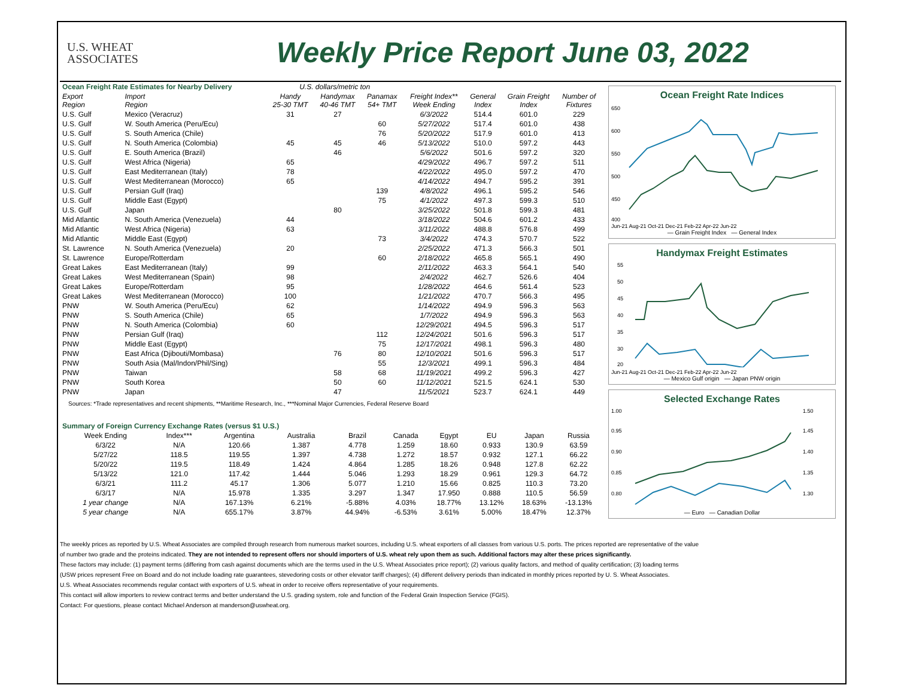U.S. WHEAT
ASSOCIATES
Weekly Price Report June 03, 2022
| Ocean Freight Rate Estimates for Nearby Delivery | | U.S. dollars/metric ton | | | | | | |
| --- | --- | --- | --- | --- | --- | --- | --- | --- |
| Export Region | Import Region | Handy 25-30 TMT | Handymax 40-46 TMT | Panamax 54+ TMT | Freight Index** Week Ending | General Index | Grain Freight Index | Number of Fixtures |
| U.S. Gulf | Mexico (Veracruz) | 31 | 27 | | 6/3/2022 | 514.4 | 601.0 | 229 |
| U.S. Gulf | W. South America (Peru/Ecu) | | | 60 | 5/27/2022 | 517.4 | 601.0 | 438 |
| U.S. Gulf | S. South America (Chile) | | | 76 | 5/20/2022 | 517.9 | 601.0 | 413 |
| U.S. Gulf | N. South America (Colombia) | 45 | 45 | 46 | 5/13/2022 | 510.0 | 597.2 | 443 |
| U.S. Gulf | E. South America (Brazil) | | 46 | | 5/6/2022 | 501.6 | 597.2 | 320 |
| U.S. Gulf | West Africa (Nigeria) | 65 | | | 4/29/2022 | 496.7 | 597.2 | 511 |
| U.S. Gulf | East Mediterranean (Italy) | 78 | | | 4/22/2022 | 495.0 | 597.2 | 470 |
| U.S. Gulf | West Mediterranean (Morocco) | 65 | | | 4/14/2022 | 494.7 | 595.2 | 391 |
| U.S. Gulf | Persian Gulf (Iraq) | | | 139 | 4/8/2022 | 496.1 | 595.2 | 546 |
| U.S. Gulf | Middle East (Egypt) | | | 75 | 4/1/2022 | 497.3 | 599.3 | 510 |
| U.S. Gulf | Japan | | 80 | | 3/25/2022 | 501.8 | 599.3 | 481 |
| Mid Atlantic | N. South America (Venezuela) | 44 | | | 3/18/2022 | 504.6 | 601.2 | 433 |
| Mid Atlantic | West Africa (Nigeria) | 63 | | | 3/11/2022 | 488.8 | 576.8 | 499 |
| Mid Atlantic | Middle East (Egypt) | | | 73 | 3/4/2022 | 474.3 | 570.7 | 522 |
| St. Lawrence | N. South America (Venezuela) | 20 | | | 2/25/2022 | 471.3 | 566.3 | 501 |
| St. Lawrence | Europe/Rotterdam | | | 60 | 2/18/2022 | 465.8 | 565.1 | 490 |
| Great Lakes | East Mediterranean (Italy) | 99 | | | 2/11/2022 | 463.3 | 564.1 | 540 |
| Great Lakes | West Mediterranean (Spain) | 98 | | | 2/4/2022 | 462.7 | 526.6 | 404 |
| Great Lakes | Europe/Rotterdam | 95 | | | 1/28/2022 | 464.6 | 561.4 | 523 |
| Great Lakes | West Mediterranean (Morocco) | 100 | | | 1/21/2022 | 470.7 | 566.3 | 495 |
| PNW | W. South America (Peru/Ecu) | 62 | | | 1/14/2022 | 494.9 | 596.3 | 563 |
| PNW | S. South America (Chile) | 65 | | | 1/7/2022 | 494.9 | 596.3 | 563 |
| PNW | N. South America (Colombia) | 60 | | | 12/29/2021 | 494.5 | 596.3 | 517 |
| PNW | Persian Gulf (Iraq) | | | 112 | 12/24/2021 | 501.6 | 596.3 | 517 |
| PNW | Middle East (Egypt) | | | 75 | 12/17/2021 | 498.1 | 596.3 | 480 |
| PNW | East Africa (Djibouti/Mombasa) | | 76 | 80 | 12/10/2021 | 501.6 | 596.3 | 517 |
| PNW | South Asia (Mal/Indon/Phil/Sing) | | | 55 | 12/3/2021 | 499.1 | 596.3 | 484 |
| PNW | Taiwan | | 58 | 68 | 11/19/2021 | 499.2 | 596.3 | 427 |
| PNW | South Korea | | 50 | 60 | 11/12/2021 | 521.5 | 624.1 | 530 |
| PNW | Japan | | 47 | | 11/5/2021 | 523.7 | 624.1 | 449 |
Sources: *Trade representatives and recent shipments, **Maritime Research, Inc., ***Nominal Major Currencies, Federal Reserve Board
| Summary of Foreign Currency Exchange Rates (versus $1 U.S.) | | | | | | | | | |
| --- | --- | --- | --- | --- | --- | --- | --- | --- | --- |
| Week Ending | Index*** | Argentina | Australia | Brazil | Canada | Egypt | EU | Japan | Russia |
| 6/3/22 | N/A | 120.66 | 1.387 | 4.778 | 1.259 | 18.60 | 0.933 | 130.9 | 63.59 |
| 5/27/22 | 118.5 | 119.55 | 1.397 | 4.738 | 1.272 | 18.57 | 0.932 | 127.1 | 66.22 |
| 5/20/22 | 119.5 | 118.49 | 1.424 | 4.864 | 1.285 | 18.26 | 0.948 | 127.8 | 62.22 |
| 5/13/22 | 121.0 | 117.42 | 1.444 | 5.046 | 1.293 | 18.29 | 0.961 | 129.3 | 64.72 |
| 6/3/21 | 111.2 | 45.17 | 1.306 | 5.077 | 1.210 | 15.66 | 0.825 | 110.3 | 73.20 |
| 6/3/17 | N/A | 15.978 | 1.335 | 3.297 | 1.347 | 17.950 | 0.888 | 110.5 | 56.59 |
| 1 year change | N/A | 167.13% | 6.21% | -5.88% | 4.03% | 18.77% | 13.12% | 18.63% | -13.13% |
| 5 year change | N/A | 655.17% | 3.87% | 44.94% | -6.53% | 3.61% | 5.00% | 18.47% | 12.37% |
Ocean Freight Rate Indices
650
600
550
500
450
400
Jun-21 Aug-21 Oct-21 Dec-21 Feb-22 Apr-22 Jun-22
— Grain Freight Index — General Index
Handymax Freight Estimates
55
50
45
40
35
30
20
Jun-21 Aug-21 Oct-21 Dec-21 Feb-22 Apr-22 Jun-22
— Mexico Gulf origin — Japan PNW origin
Selected Exchange Rates
1.00
0.95
0.90
0.85
0.80
1.50
1.45
1.40
1.35
1.30
— Euro — Canadian Dollar
The weekly prices as reported by U.S. Wheat Associates are compiled through research from numerous market sources, including U.S. wheat exporters of all classes from various U.S. ports. The prices reported are representative of the value
of number two grade and the proteins indicated. They are not intended to represent offers nor should importers of U.S. wheat rely upon them as such. Additional factors may alter these prices significantly.
These factors may include: (1) payment terms (differing from cash against documents which are the terms used in the U.S. Wheat Associates price report); (2) various quality factors, and method of quality certification; (3) loading terms
(USW prices represent Free on Board and do not include loading rate guarantees, stevedoring costs or other elevator tariff charges); (4) different delivery periods than indicated in monthly prices reported by U. S. Wheat Associates.
U.S. Wheat Associates recommends regular contact with exporters of U.S. wheat in order to receive offers representative of your requirements.
This contact will allow importers to review contract terms and better understand the U.S. grading system, role and function of the Federal Grain Inspection Service (FGIS).
Contact: For questions, please contact Michael Anderson at manderson@uswheat.org.